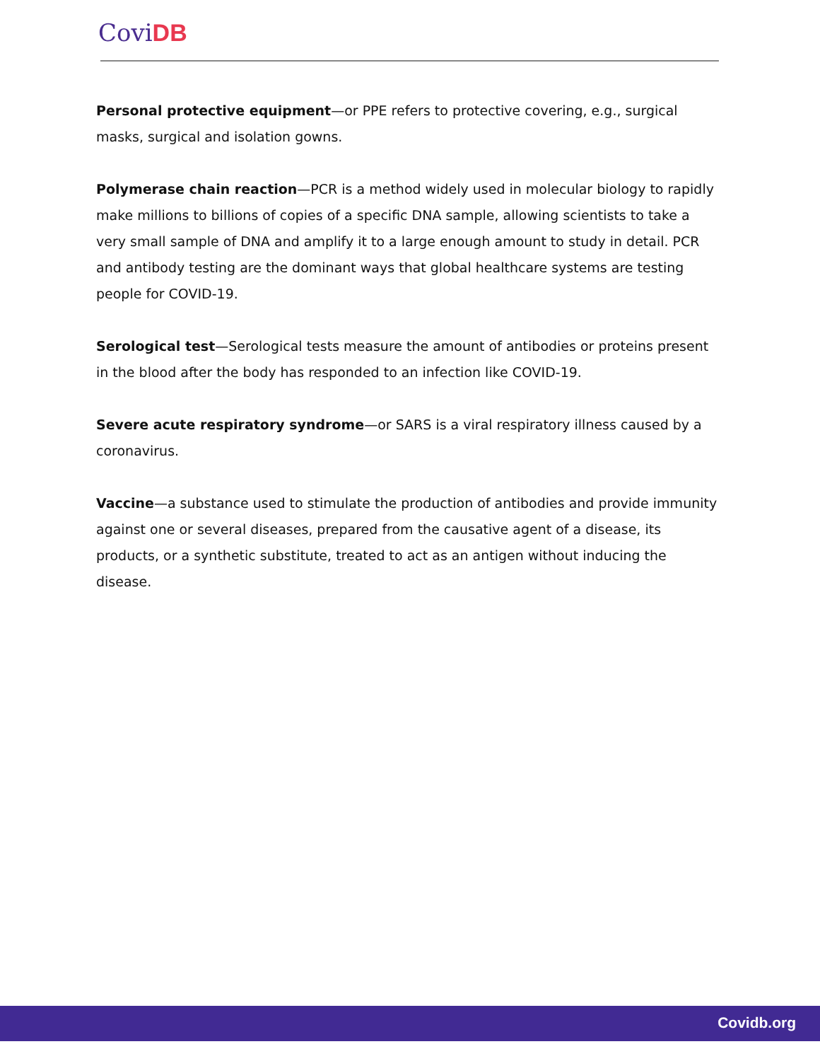Covi DB
Personal protective equipment—or PPE refers to protective covering, e.g., surgical masks, surgical and isolation gowns.
Polymerase chain reaction—PCR is a method widely used in molecular biology to rapidly make millions to billions of copies of a specific DNA sample, allowing scientists to take a very small sample of DNA and amplify it to a large enough amount to study in detail. PCR and antibody testing are the dominant ways that global healthcare systems are testing people for COVID-19.
Serological test—Serological tests measure the amount of antibodies or proteins present in the blood after the body has responded to an infection like COVID-19.
Severe acute respiratory syndrome—or SARS is a viral respiratory illness caused by a coronavirus.
Vaccine—a substance used to stimulate the production of antibodies and provide immunity against one or several diseases, prepared from the causative agent of a disease, its products, or a synthetic substitute, treated to act as an antigen without inducing the disease.
Covidb.org